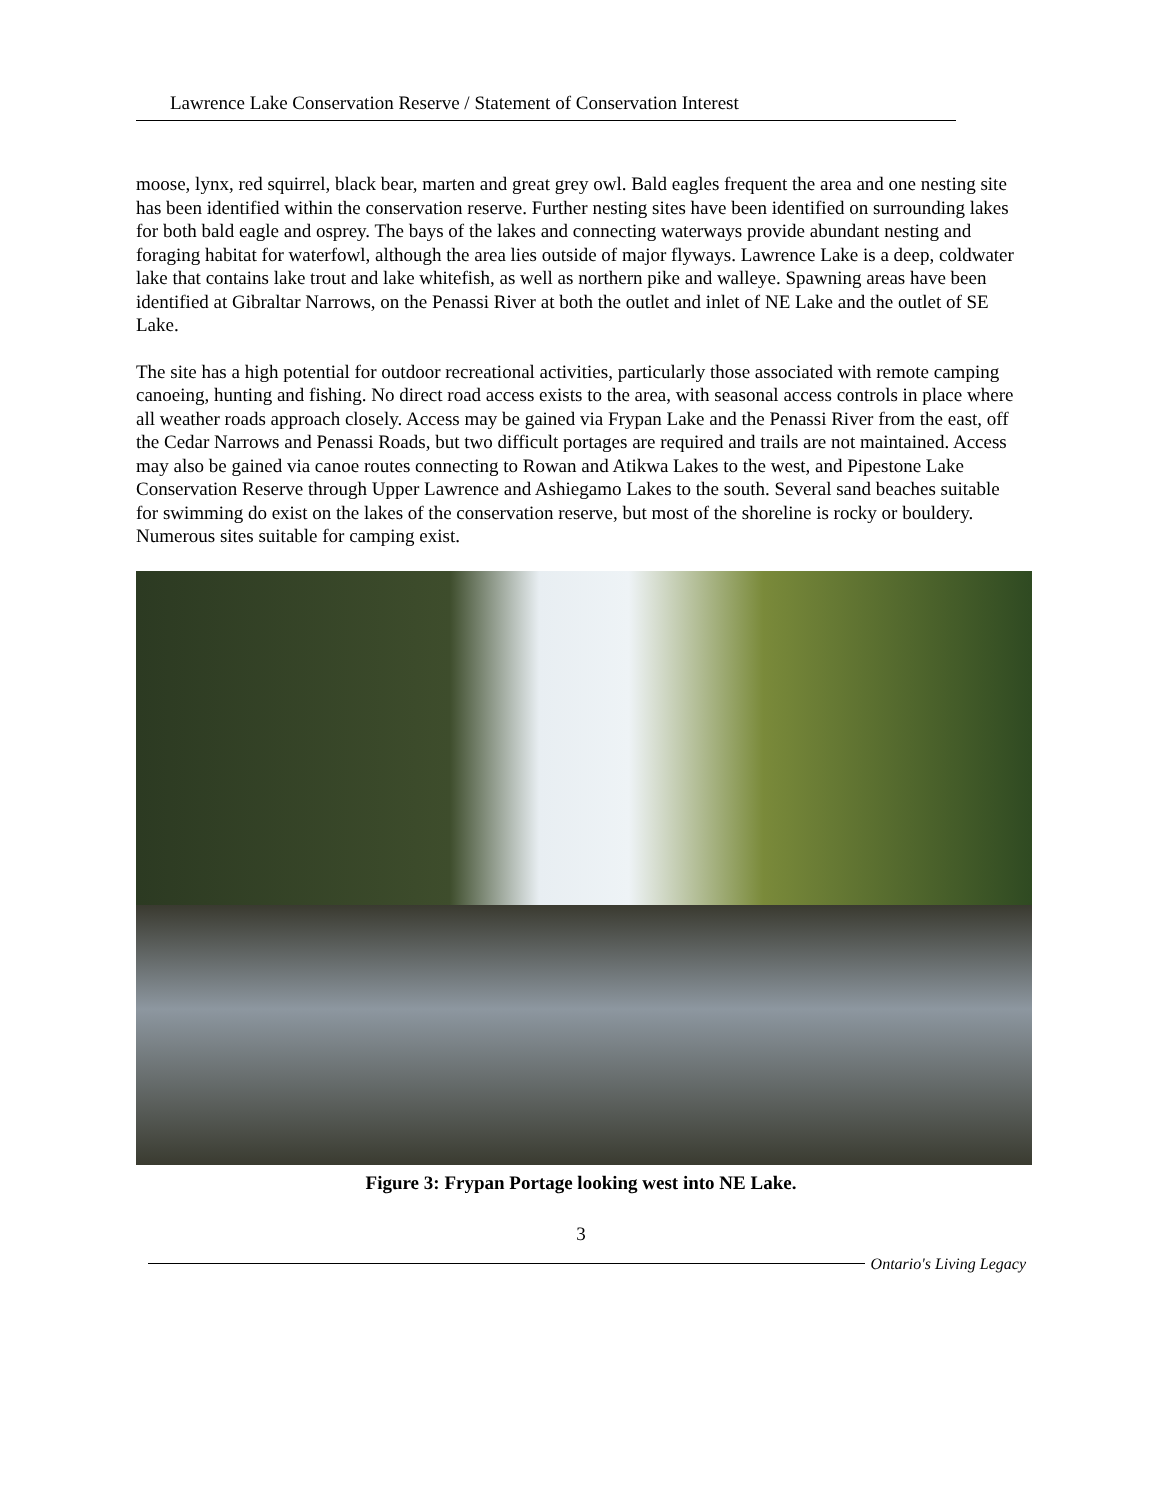Lawrence Lake Conservation Reserve / Statement of Conservation Interest
moose, lynx, red squirrel, black bear, marten and great grey owl. Bald eagles frequent the area and one nesting site has been identified within the conservation reserve. Further nesting sites have been identified on surrounding lakes for both bald eagle and osprey. The bays of the lakes and connecting waterways provide abundant nesting and foraging habitat for waterfowl, although the area lies outside of major flyways. Lawrence Lake is a deep, coldwater lake that contains lake trout and lake whitefish, as well as northern pike and walleye. Spawning areas have been identified at Gibraltar Narrows, on the Penassi River at both the outlet and inlet of NE Lake and the outlet of SE Lake.
The site has a high potential for outdoor recreational activities, particularly those associated with remote camping canoeing, hunting and fishing. No direct road access exists to the area, with seasonal access controls in place where all weather roads approach closely. Access may be gained via Frypan Lake and the Penassi River from the east, off the Cedar Narrows and Penassi Roads, but two difficult portages are required and trails are not maintained. Access may also be gained via canoe routes connecting to Rowan and Atikwa Lakes to the west, and Pipestone Lake Conservation Reserve through Upper Lawrence and Ashiegamo Lakes to the south. Several sand beaches suitable for swimming do exist on the lakes of the conservation reserve, but most of the shoreline is rocky or bouldery. Numerous sites suitable for camping exist.
Figure 3: Frypan Portage looking west into NE Lake.
3
Ontario's Living Legacy